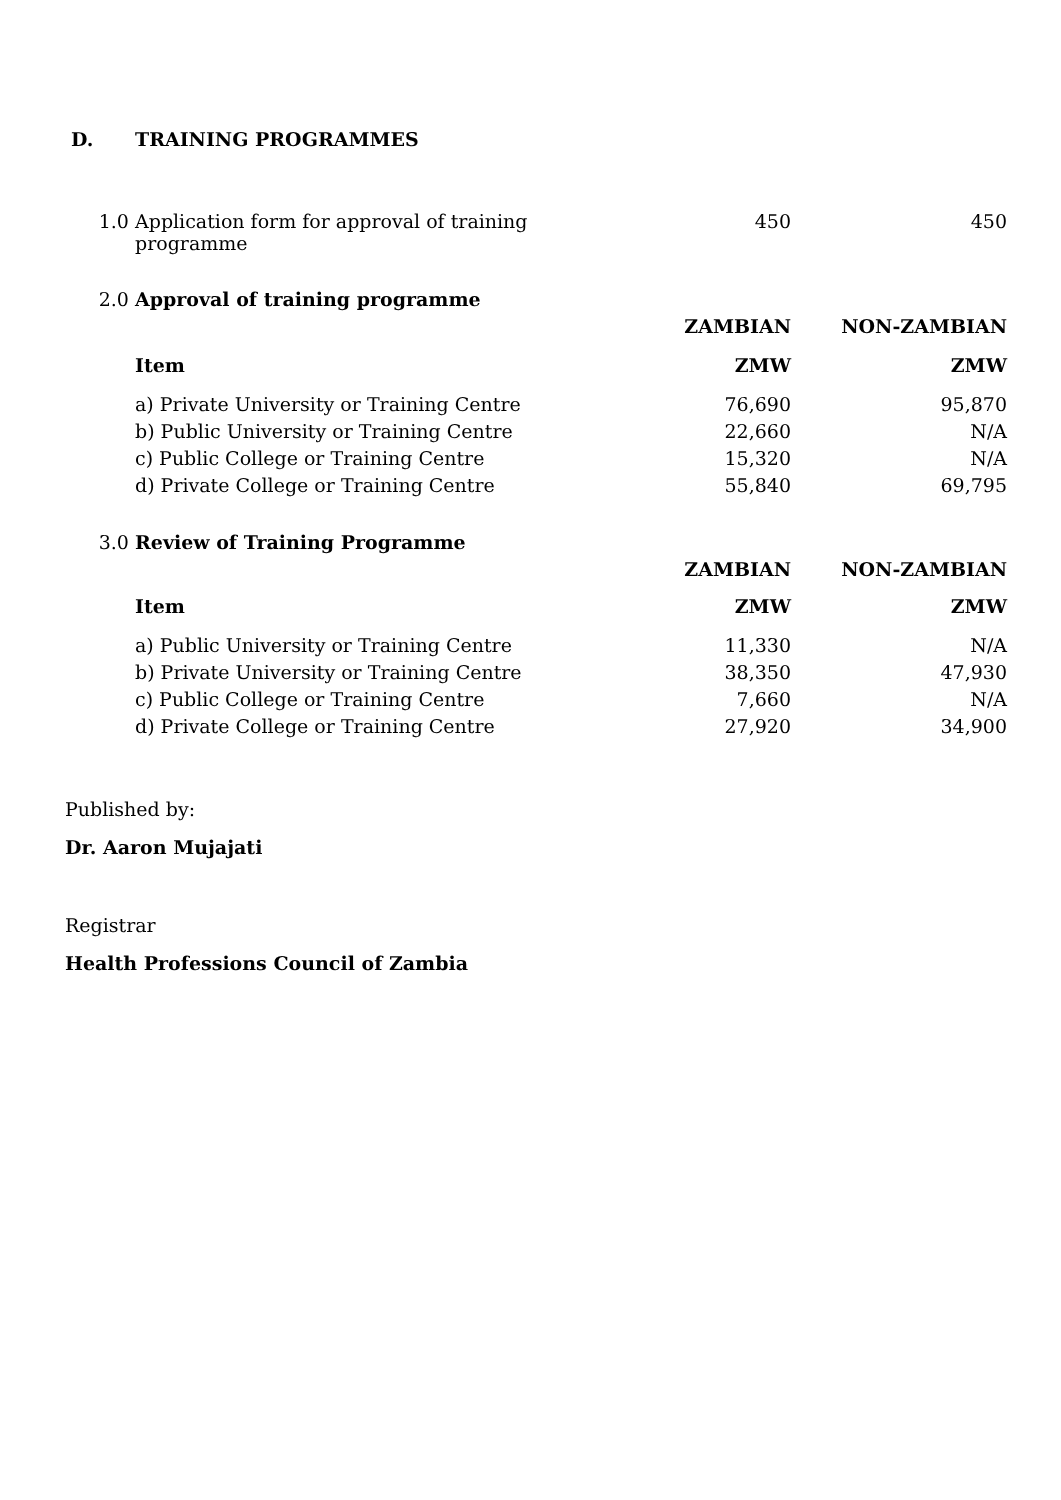D. TRAINING PROGRAMMES
| 1.0 | Application form for approval of training programme | 450 | 450 |
| 2.0 | Approval of training programme | | |
| | | ZAMBIAN | NON-ZAMBIAN |
| | Item | ZMW | ZMW |
| | a) Private University or Training Centre | 76,690 | 95,870 |
| | b) Public University or Training Centre | 22,660 | N/A |
| | c) Public College or Training Centre | 15,320 | N/A |
| | d) Private College or Training Centre | 55,840 | 69,795 |
| 3.0 | Review of Training Programme | | |
| | | ZAMBIAN | NON-ZAMBIAN |
| | Item | ZMW | ZMW |
| | a) Public University or Training Centre | 11,330 | N/A |
| | b) Private University or Training Centre | 38,350 | 47,930 |
| | c) Public College or Training Centre | 7,660 | N/A |
| | d) Private College or Training Centre | 27,920 | 34,900 |
Published by:
Dr. Aaron Mujajati
Registrar
Health Professions Council of Zambia